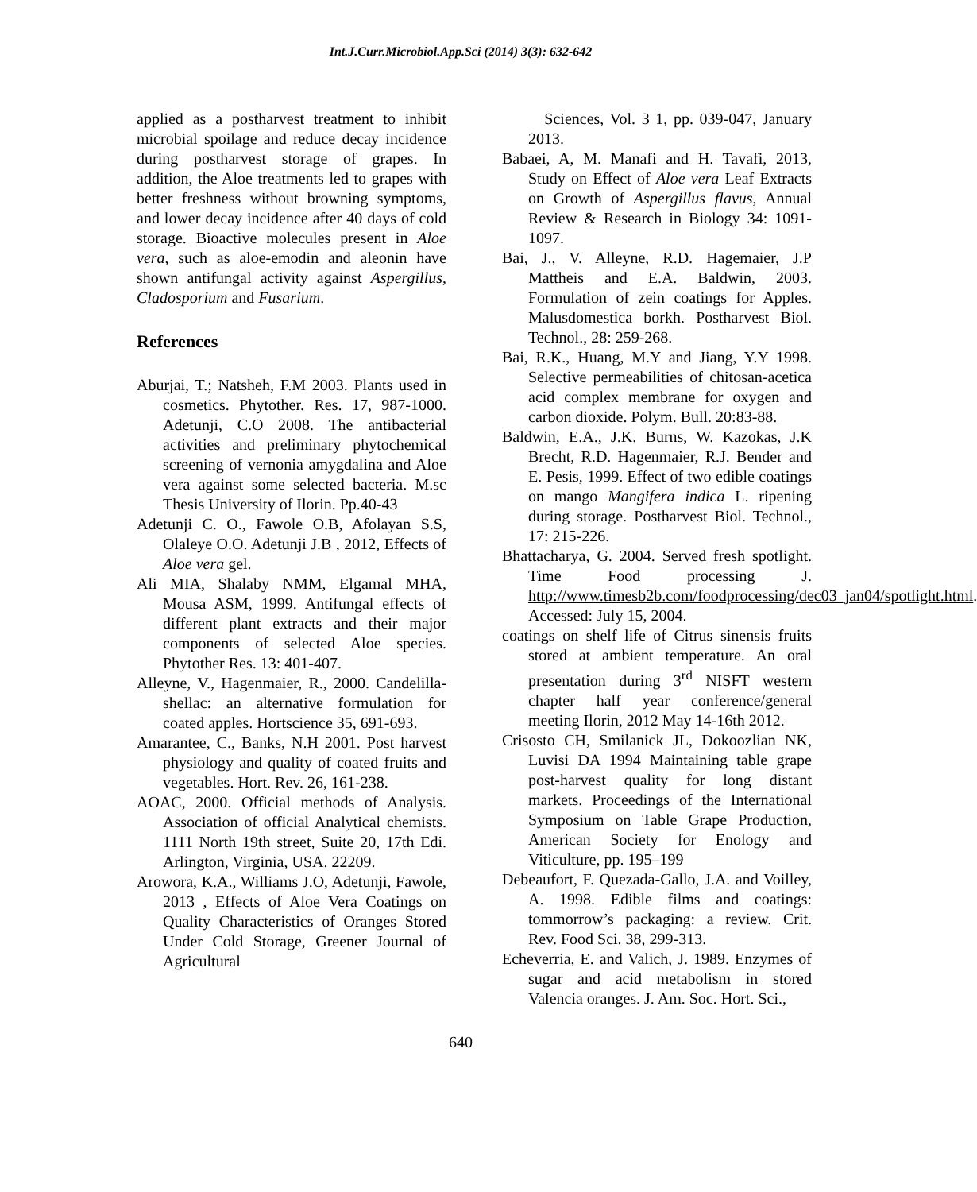Int.J.Curr.Microbiol.App.Sci (2014) 3(3): 632-642
applied as a postharvest treatment to inhibit microbial spoilage and reduce decay incidence during postharvest storage of grapes. In addition, the Aloe treatments led to grapes with better freshness without browning symptoms, and lower decay incidence after 40 days of cold storage. Bioactive molecules present in Aloe vera, such as aloe-emodin and aleonin have shown antifungal activity against Aspergillus, Cladosporium and Fusarium.
References
Aburjai, T.; Natsheh, F.M 2003. Plants used in cosmetics. Phytother. Res. 17, 987-1000. Adetunji, C.O 2008. The antibacterial activities and preliminary phytochemical screening of vernonia amygdalina and Aloe vera against some selected bacteria. M.sc Thesis University of Ilorin. Pp.40-43
Adetunji C. O., Fawole O.B, Afolayan S.S, Olaleye O.O. Adetunji J.B , 2012, Effects of Aloe vera gel.
Ali MIA, Shalaby NMM, Elgamal MHA, Mousa ASM, 1999. Antifungal effects of different plant extracts and their major components of selected Aloe species. Phytother Res. 13: 401-407.
Alleyne, V., Hagenmaier, R., 2000. Candelilla-shellac: an alternative formulation for coated apples. Hortscience 35, 691-693.
Amarantee, C., Banks, N.H 2001. Post harvest physiology and quality of coated fruits and vegetables. Hort. Rev. 26, 161-238.
AOAC, 2000. Official methods of Analysis. Association of official Analytical chemists. 1111 North 19th street, Suite 20, 17th Edi. Arlington, Virginia, USA. 22209.
Arowora, K.A., Williams J.O, Adetunji, Fawole, 2013 , Effects of Aloe Vera Coatings on Quality Characteristics of Oranges Stored Under Cold Storage, Greener Journal of Agricultural
Sciences, Vol. 3 1, pp. 039-047, January 2013.
Babaei, A, M. Manafi and H. Tavafi, 2013, Study on Effect of Aloe vera Leaf Extracts on Growth of Aspergillus flavus, Annual Review & Research in Biology 34: 1091-1097.
Bai, J., V. Alleyne, R.D. Hagemaier, J.P Mattheis and E.A. Baldwin, 2003. Formulation of zein coatings for Apples. Malusdomestica borkh. Postharvest Biol. Technol., 28: 259-268.
Bai, R.K., Huang, M.Y and Jiang, Y.Y 1998. Selective permeabilities of chitosan-acetica acid complex membrane for oxygen and carbon dioxide. Polym. Bull. 20:83-88.
Baldwin, E.A., J.K. Burns, W. Kazokas, J.K Brecht, R.D. Hagenmaier, R.J. Bender and E. Pesis, 1999. Effect of two edible coatings on mango Mangifera indica L. ripening during storage. Postharvest Biol. Technol., 17: 215-226.
Bhattacharya, G. 2004. Served fresh spotlight. Time Food processing J. http://www.timesb2b.com/foodprocessing/dec03_jan04/spotlight.html. Accessed: July 15, 2004.
coatings on shelf life of Citrus sinensis fruits stored at ambient temperature. An oral presentation during 3<sup>rd</sup> NISFT western chapter half year conference/general meeting Ilorin, 2012 May 14-16th 2012.
Crisosto CH, Smilanick JL, Dokoozlian NK, Luvisi DA 1994 Maintaining table grape post-harvest quality for long distant markets. Proceedings of the International Symposium on Table Grape Production, American Society for Enology and Viticulture, pp. 195–199
Debeaufort, F. Quezada-Gallo, J.A. and Voilley, A. 1998. Edible films and coatings: tommorrow’s packaging: a review. Crit. Rev. Food Sci. 38, 299-313.
Echeverria, E. and Valich, J. 1989. Enzymes of sugar and acid metabolism in stored Valencia oranges. J. Am. Soc. Hort. Sci.,
640